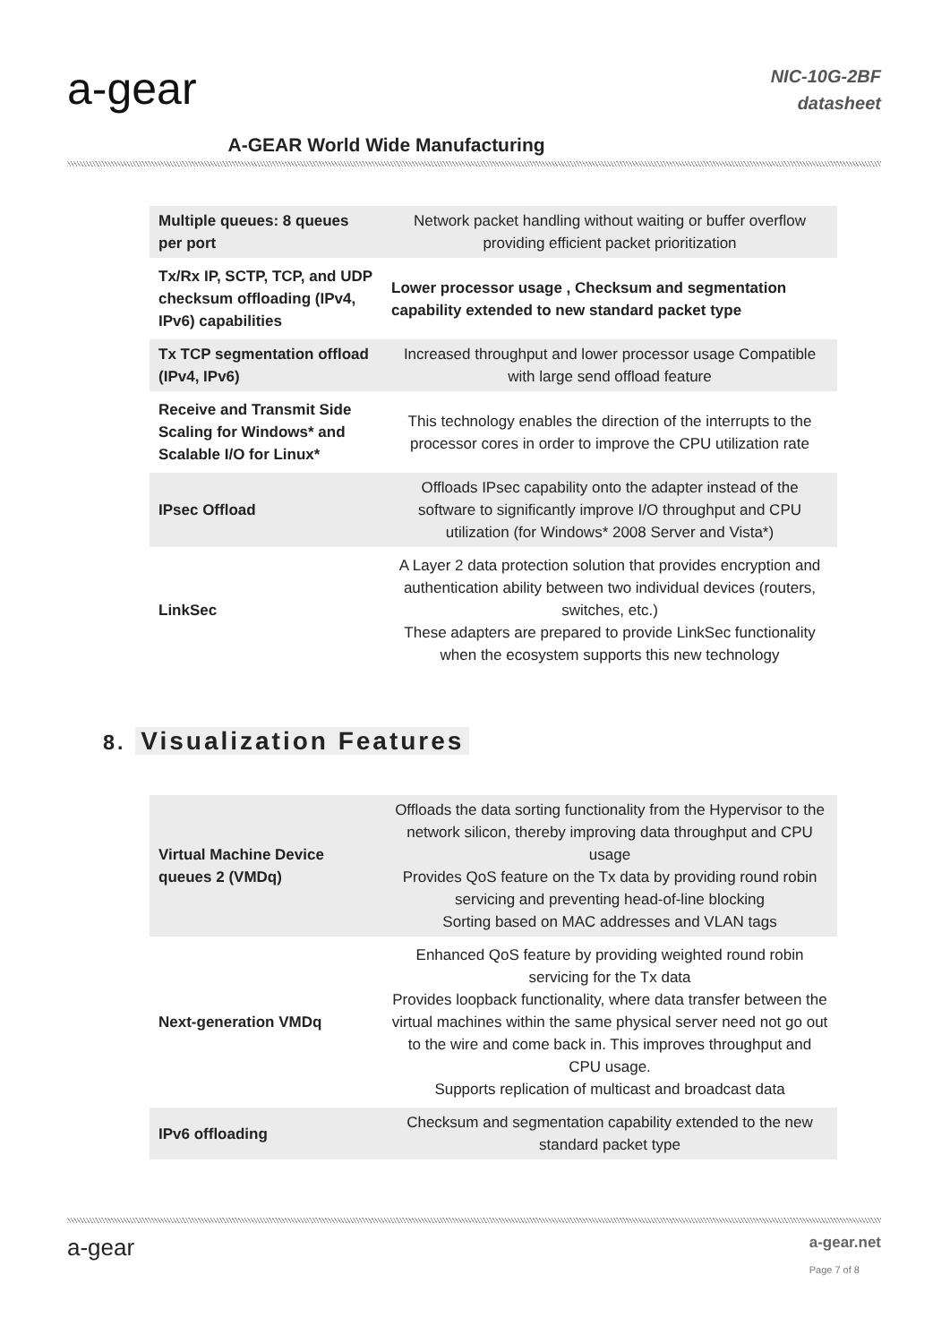a-gear
A-GEAR World Wide Manufacturing
NIC-10G-2BF
datasheet
| Multiple queues: 8 queues per port | Network packet handling without waiting or buffer overflow providing efficient packet prioritization |
| Tx/Rx IP, SCTP, TCP, and UDP checksum offloading (IPv4, IPv6) capabilities | Lower processor usage , Checksum and segmentation capability extended to new standard packet type |
| Tx TCP segmentation offload (IPv4, IPv6) | Increased throughput and lower processor usage Compatible with large send offload feature |
| Receive and Transmit Side Scaling for Windows* and Scalable I/O for Linux* | This technology enables the direction of the interrupts to the processor cores in order to improve the CPU utilization rate |
| IPsec Offload | Offloads IPsec capability onto the adapter instead of the software to significantly improve I/O throughput and CPU utilization (for Windows* 2008 Server and Vista*) |
| LinkSec | A Layer 2 data protection solution that provides encryption and authentication ability between two individual devices (routers, switches, etc.) These adapters are prepared to provide LinkSec functionality when the ecosystem supports this new technology |
8. Visualization Features
| Virtual Machine Device queues 2 (VMDq) | Offloads the data sorting functionality from the Hypervisor to the network silicon, thereby improving data throughput and CPU usage Provides QoS feature on the Tx data by providing round robin servicing and preventing head-of-line blocking Sorting based on MAC addresses and VLAN tags |
| Next-generation VMDq | Enhanced QoS feature by providing weighted round robin servicing for the Tx data Provides loopback functionality, where data transfer between the virtual machines within the same physical server need not go out to the wire and come back in. This improves throughput and CPU usage. Supports replication of multicast and broadcast data |
| IPv6 offloading | Checksum and segmentation capability extended to the new standard packet type |
a-gear
a-gear.net
Page 7 of 8